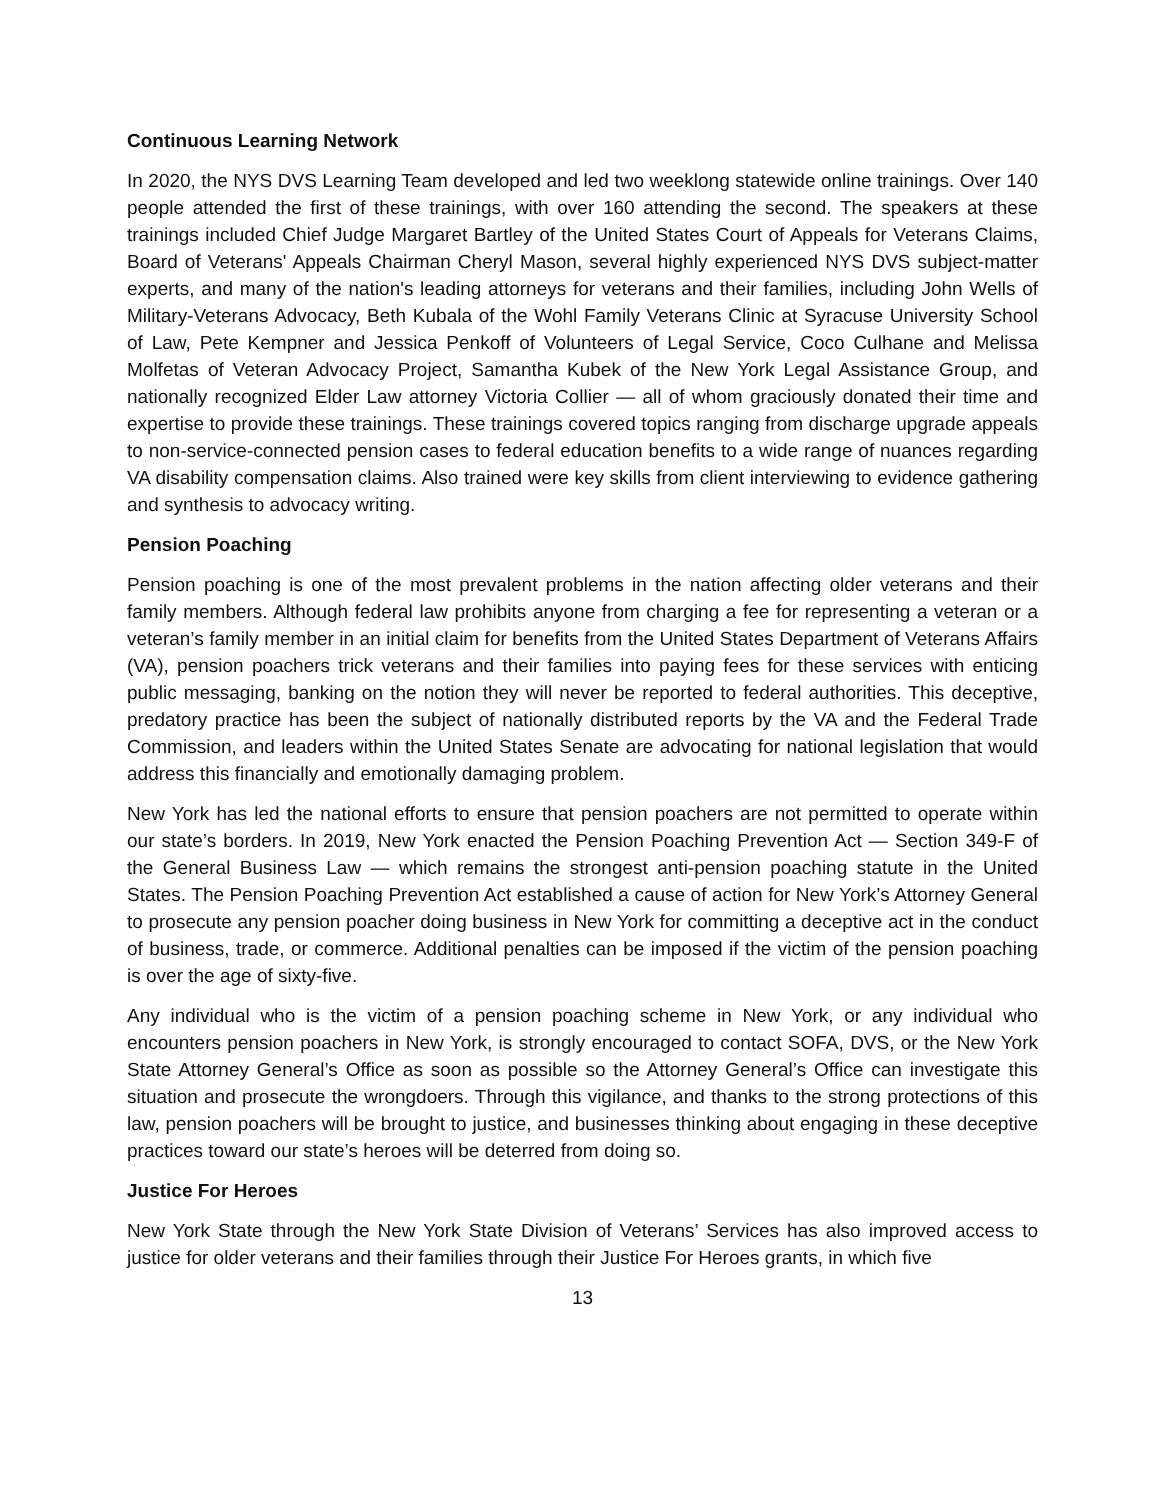Continuous Learning Network
In 2020, the NYS DVS Learning Team developed and led two weeklong statewide online trainings. Over 140 people attended the first of these trainings, with over 160 attending the second. The speakers at these trainings included Chief Judge Margaret Bartley of the United States Court of Appeals for Veterans Claims, Board of Veterans' Appeals Chairman Cheryl Mason, several highly experienced NYS DVS subject-matter experts, and many of the nation's leading attorneys for veterans and their families, including John Wells of Military-Veterans Advocacy, Beth Kubala of the Wohl Family Veterans Clinic at Syracuse University School of Law, Pete Kempner and Jessica Penkoff of Volunteers of Legal Service, Coco Culhane and Melissa Molfetas of Veteran Advocacy Project, Samantha Kubek of the New York Legal Assistance Group, and nationally recognized Elder Law attorney Victoria Collier — all of whom graciously donated their time and expertise to provide these trainings. These trainings covered topics ranging from discharge upgrade appeals to non-service-connected pension cases to federal education benefits to a wide range of nuances regarding VA disability compensation claims. Also trained were key skills from client interviewing to evidence gathering and synthesis to advocacy writing.
Pension Poaching
Pension poaching is one of the most prevalent problems in the nation affecting older veterans and their family members. Although federal law prohibits anyone from charging a fee for representing a veteran or a veteran’s family member in an initial claim for benefits from the United States Department of Veterans Affairs (VA), pension poachers trick veterans and their families into paying fees for these services with enticing public messaging, banking on the notion they will never be reported to federal authorities. This deceptive, predatory practice has been the subject of nationally distributed reports by the VA and the Federal Trade Commission, and leaders within the United States Senate are advocating for national legislation that would address this financially and emotionally damaging problem.
New York has led the national efforts to ensure that pension poachers are not permitted to operate within our state’s borders. In 2019, New York enacted the Pension Poaching Prevention Act — Section 349-F of the General Business Law — which remains the strongest anti-pension poaching statute in the United States. The Pension Poaching Prevention Act established a cause of action for New York’s Attorney General to prosecute any pension poacher doing business in New York for committing a deceptive act in the conduct of business, trade, or commerce. Additional penalties can be imposed if the victim of the pension poaching is over the age of sixty-five.
Any individual who is the victim of a pension poaching scheme in New York, or any individual who encounters pension poachers in New York, is strongly encouraged to contact SOFA, DVS, or the New York State Attorney General’s Office as soon as possible so the Attorney General’s Office can investigate this situation and prosecute the wrongdoers. Through this vigilance, and thanks to the strong protections of this law, pension poachers will be brought to justice, and businesses thinking about engaging in these deceptive practices toward our state’s heroes will be deterred from doing so.
Justice For Heroes
New York State through the New York State Division of Veterans’ Services has also improved access to justice for older veterans and their families through their Justice For Heroes grants, in which five
13